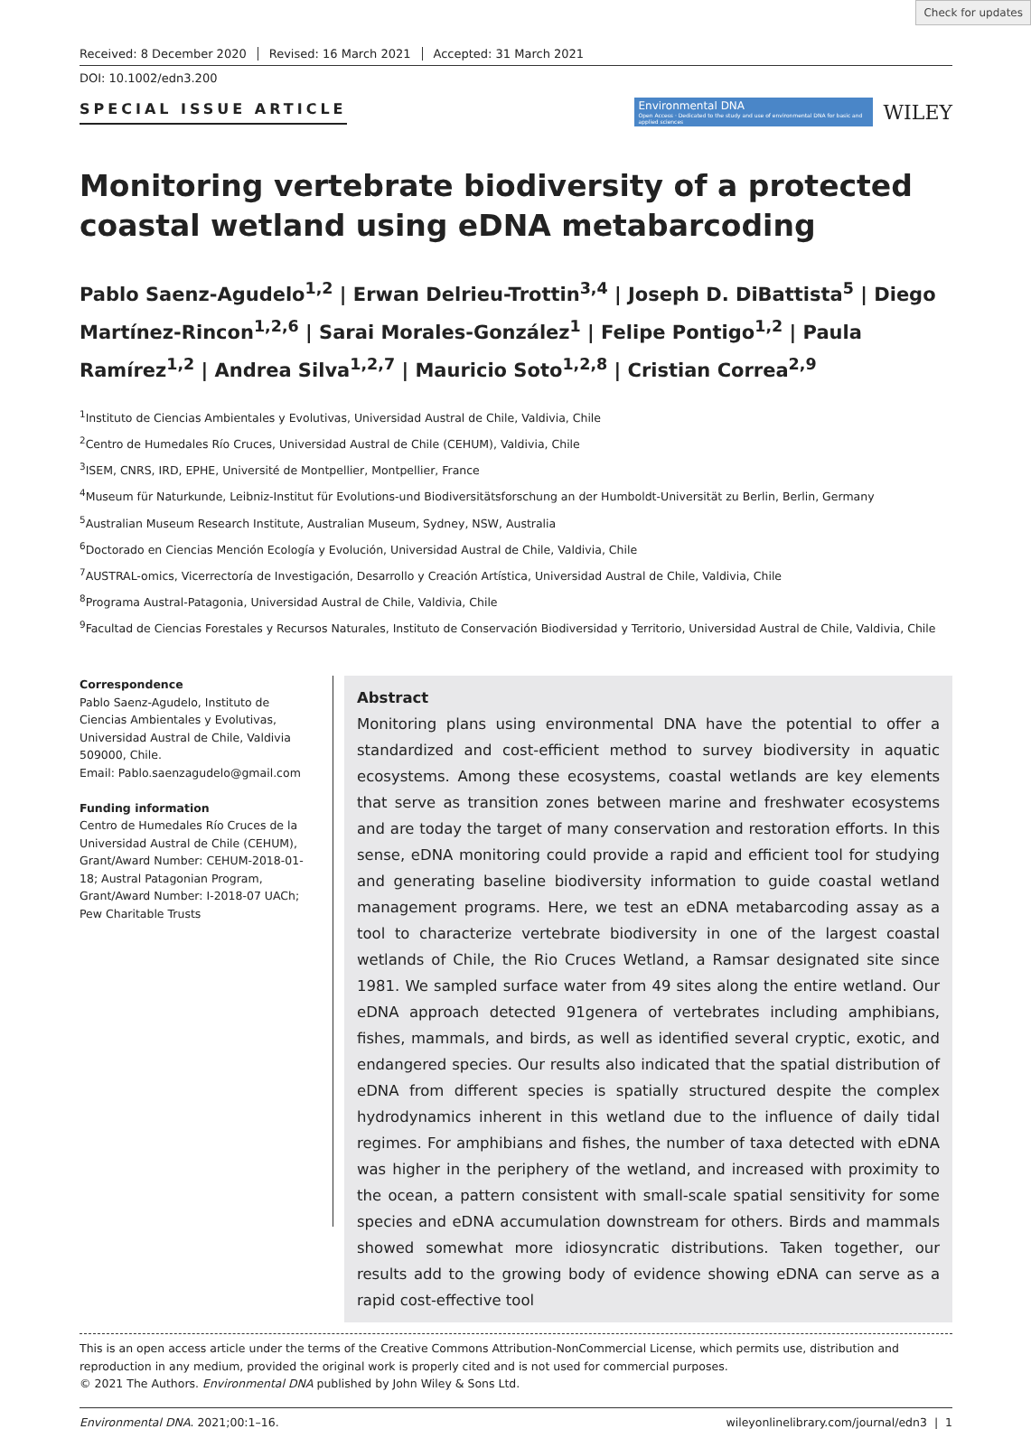Check for updates
Received: 8 December 2020 Revised: 16 March 2021 Accepted: 31 March 2021
DOI: 10.1002/edn3.200
SPECIAL ISSUE ARTICLE
Environmental DNA
Open Access · Dedicated to the study and use of environmental DNA for basic and applied sciences
WILEY
Monitoring vertebrate biodiversity of a protected coastal wetland using eDNA metabarcoding
Pablo Saenz-Agudelo<sup>1,2</sup> | Erwan Delrieu-Trottin<sup>3,4</sup> | Joseph D. DiBattista<sup>5</sup> | Diego Martínez-Rincon<sup>1,2,6</sup> | Sarai Morales-González<sup>1</sup> | Felipe Pontigo<sup>1,2</sup> | Paula Ramírez<sup>1,2</sup> | Andrea Silva<sup>1,2,7</sup> | Mauricio Soto<sup>1,2,8</sup> | Cristian Correa<sup>2,9</sup>
<sup>1</sup> Instituto de Ciencias Ambientales y Evolutivas, Universidad Austral de Chile, Valdivia, Chile
<sup>2</sup> Centro de Humedales Río Cruces, Universidad Austral de Chile (CEHUM), Valdivia, Chile
<sup>3</sup> ISEM, CNRS, IRD, EPHE, Université de Montpellier, Montpellier, France
<sup>4</sup> Museum für Naturkunde, Leibniz-Institut für Evolutions-und Biodiversitätsforschung an der Humboldt-Universität zu Berlin, Berlin, Germany
<sup>5</sup> Australian Museum Research Institute, Australian Museum, Sydney, NSW, Australia
<sup>6</sup> Doctorado en Ciencias Mención Ecología y Evolución, Universidad Austral de Chile, Valdivia, Chile
<sup>7</sup> AUSTRAL-omics, Vicerrectoría de Investigación, Desarrollo y Creación Artística, Universidad Austral de Chile, Valdivia, Chile
<sup>8</sup> Programa Austral-Patagonia, Universidad Austral de Chile, Valdivia, Chile
<sup>9</sup> Facultad de Ciencias Forestales y Recursos Naturales, Instituto de Conservación Biodiversidad y Territorio, Universidad Austral de Chile, Valdivia, Chile
Correspondence
Pablo Saenz-Agudelo, Instituto de Ciencias Ambientales y Evolutivas, Universidad Austral de Chile, Valdivia 509000, Chile.
Email: Pablo.saenzagudelo@gmail.com
Funding information
Centro de Humedales Río Cruces de la Universidad Austral de Chile (CEHUM), Grant/Award Number: CEHUM-2018-01-18; Austral Patagonian Program, Grant/Award Number: I-2018-07 UACh; Pew Charitable Trusts
Abstract
Monitoring plans using environmental DNA have the potential to offer a standardized and cost-efficient method to survey biodiversity in aquatic ecosystems. Among these ecosystems, coastal wetlands are key elements that serve as transition zones between marine and freshwater ecosystems and are today the target of many conservation and restoration efforts. In this sense, eDNA monitoring could provide a rapid and efficient tool for studying and generating baseline biodiversity information to guide coastal wetland management programs. Here, we test an eDNA metabarcoding assay as a tool to characterize vertebrate biodiversity in one of the largest coastal wetlands of Chile, the Rio Cruces Wetland, a Ramsar designated site since 1981. We sampled surface water from 49 sites along the entire wetland. Our eDNA approach detected 91genera of vertebrates including amphibians, fishes, mammals, and birds, as well as identified several cryptic, exotic, and endangered species. Our results also indicated that the spatial distribution of eDNA from different species is spatially structured despite the complex hydrodynamics inherent in this wetland due to the influence of daily tidal regimes. For amphibians and fishes, the number of taxa detected with eDNA was higher in the periphery of the wetland, and increased with proximity to the ocean, a pattern consistent with small-scale spatial sensitivity for some species and eDNA accumulation downstream for others. Birds and mammals showed somewhat more idiosyncratic distributions. Taken together, our results add to the growing body of evidence showing eDNA can serve as a rapid cost-effective tool
This is an open access article under the terms of the Creative Commons Attribution-NonCommercial License, which permits use, distribution and reproduction in any medium, provided the original work is properly cited and is not used for commercial purposes.
© 2021 The Authors. Environmental DNA published by John Wiley & Sons Ltd.
Environmental DNA. 2021;00:1–16. wileyonlinelibrary.com/journal/edn3 | 1